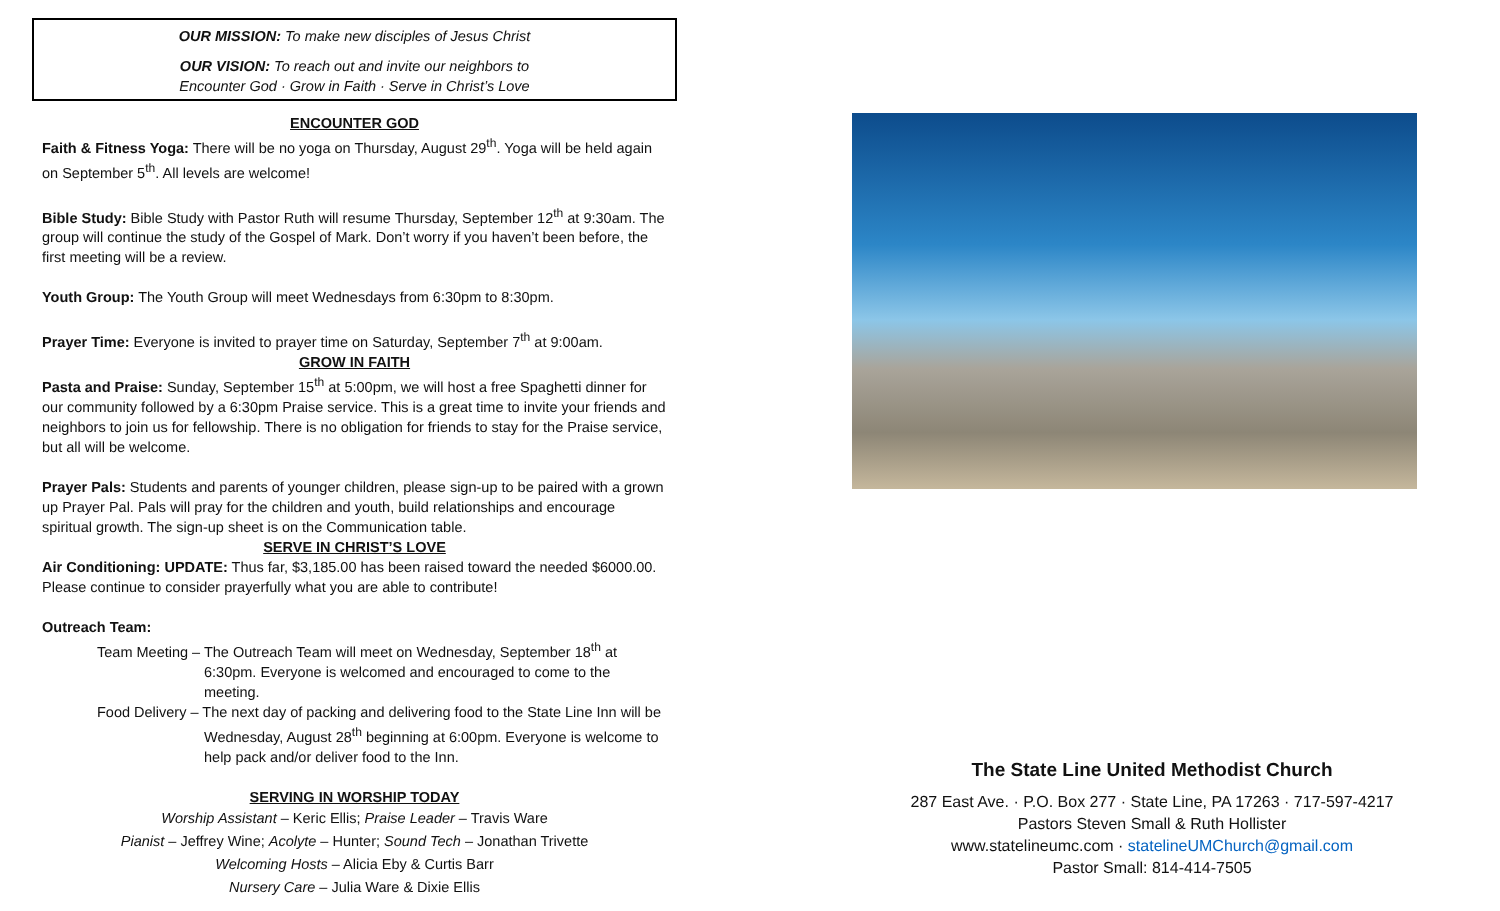OUR MISSION: To make new disciples of Jesus Christ
OUR VISION: To reach out and invite our neighbors to
Encounter God · Grow in Faith · Serve in Christ’s Love
ENCOUNTER GOD
Faith & Fitness Yoga: There will be no yoga on Thursday, August 29<sup>th</sup>. Yoga will be held again on September 5<sup>th</sup>. All levels are welcome!
Bible Study: Bible Study with Pastor Ruth will resume Thursday, September 12<sup>th</sup> at 9:30am. The group will continue the study of the Gospel of Mark. Don’t worry if you haven’t been before, the first meeting will be a review.
Youth Group: The Youth Group will meet Wednesdays from 6:30pm to 8:30pm.
Prayer Time: Everyone is invited to prayer time on Saturday, September 7<sup>th</sup> at 9:00am.
GROW IN FAITH
Pasta and Praise: Sunday, September 15<sup>th</sup> at 5:00pm, we will host a free Spaghetti dinner for our community followed by a 6:30pm Praise service. This is a great time to invite your friends and neighbors to join us for fellowship. There is no obligation for friends to stay for the Praise service, but all will be welcome.
Prayer Pals: Students and parents of younger children, please sign-up to be paired with a grown up Prayer Pal. Pals will pray for the children and youth, build relationships and encourage spiritual growth. The sign-up sheet is on the Communication table.
SERVE IN CHRIST’S LOVE
Air Conditioning: UPDATE: Thus far, $3,185.00 has been raised toward the needed $6000.00. Please continue to consider prayerfully what you are able to contribute!
Outreach Team:
Team Meeting – The Outreach Team will meet on Wednesday, September 18<sup>th</sup> at 6:30pm. Everyone is welcomed and encouraged to come to the meeting.
Food Delivery – The next day of packing and delivering food to the State Line Inn will be Wednesday, August 28<sup>th</sup> beginning at 6:00pm. Everyone is welcome to help pack and/or deliver food to the Inn.
SERVING IN WORSHIP TODAY
Worship Assistant – Keric Ellis; Praise Leader – Travis Ware
Pianist – Jeffrey Wine; Acolyte – Hunter; Sound Tech – Jonathan Trivette
Welcoming Hosts – Alicia Eby & Curtis Barr
Nursery Care – Julia Ware & Dixie Ellis
The State Line United Methodist Church
287 East Ave. · P.O. Box 277 · State Line, PA 17263 · 717-597-4217
Pastors Steven Small & Ruth Hollister
www.statelineumc.com · statelineUMChurch@gmail.com
Pastor Small: 814-414-7505